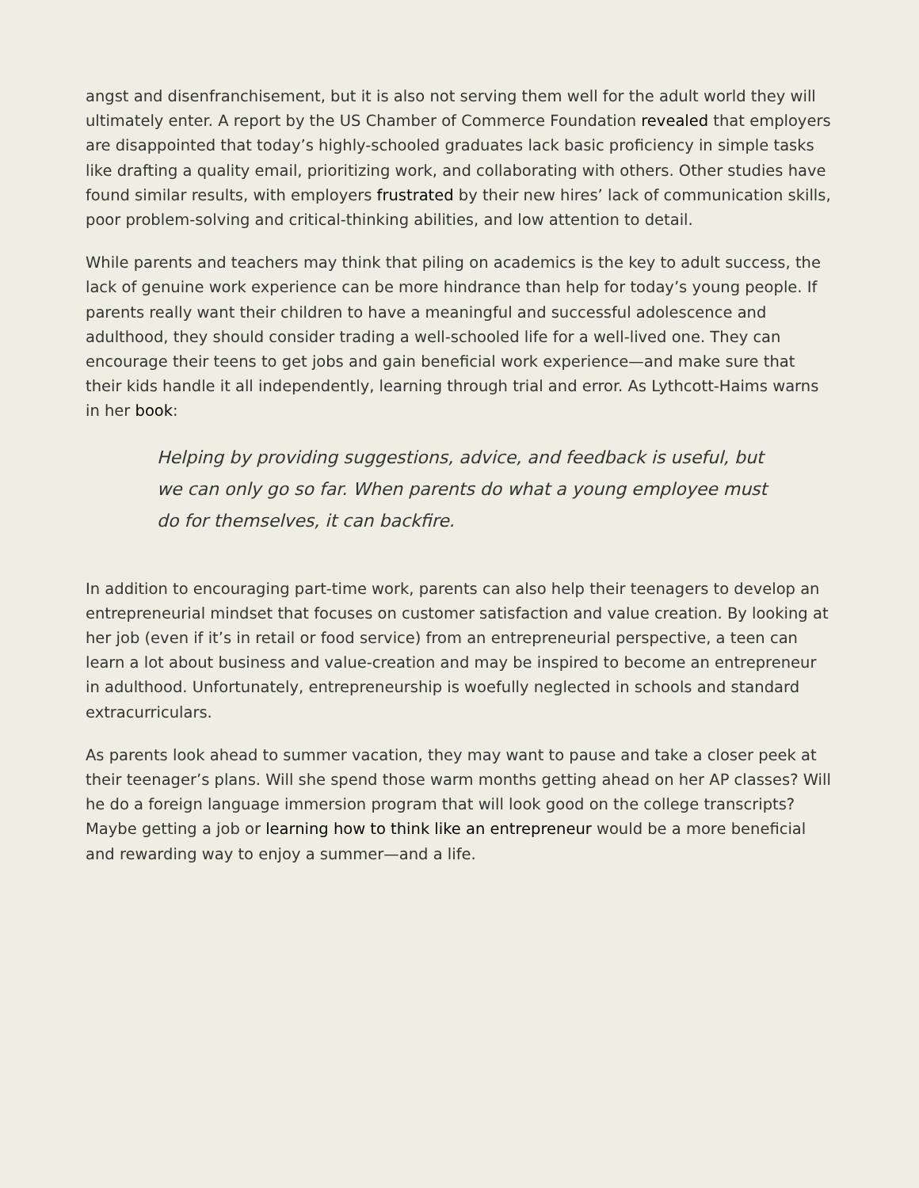angst and disenfranchisement, but it is also not serving them well for the adult world they will ultimately enter. A report by the US Chamber of Commerce Foundation revealed that employers are disappointed that today’s highly-schooled graduates lack basic proficiency in simple tasks like drafting a quality email, prioritizing work, and collaborating with others. Other studies have found similar results, with employers frustrated by their new hires’ lack of communication skills, poor problem-solving and critical-thinking abilities, and low attention to detail.
While parents and teachers may think that piling on academics is the key to adult success, the lack of genuine work experience can be more hindrance than help for today’s young people. If parents really want their children to have a meaningful and successful adolescence and adulthood, they should consider trading a well-schooled life for a well-lived one. They can encourage their teens to get jobs and gain beneficial work experience—and make sure that their kids handle it all independently, learning through trial and error. As Lythcott-Haims warns in her book:
Helping by providing suggestions, advice, and feedback is useful, but we can only go so far. When parents do what a young employee must do for themselves, it can backfire.
In addition to encouraging part-time work, parents can also help their teenagers to develop an entrepreneurial mindset that focuses on customer satisfaction and value creation. By looking at her job (even if it’s in retail or food service) from an entrepreneurial perspective, a teen can learn a lot about business and value-creation and may be inspired to become an entrepreneur in adulthood. Unfortunately, entrepreneurship is woefully neglected in schools and standard extracurriculars.
As parents look ahead to summer vacation, they may want to pause and take a closer peek at their teenager’s plans. Will she spend those warm months getting ahead on her AP classes? Will he do a foreign language immersion program that will look good on the college transcripts? Maybe getting a job or learning how to think like an entrepreneur would be a more beneficial and rewarding way to enjoy a summer—and a life.